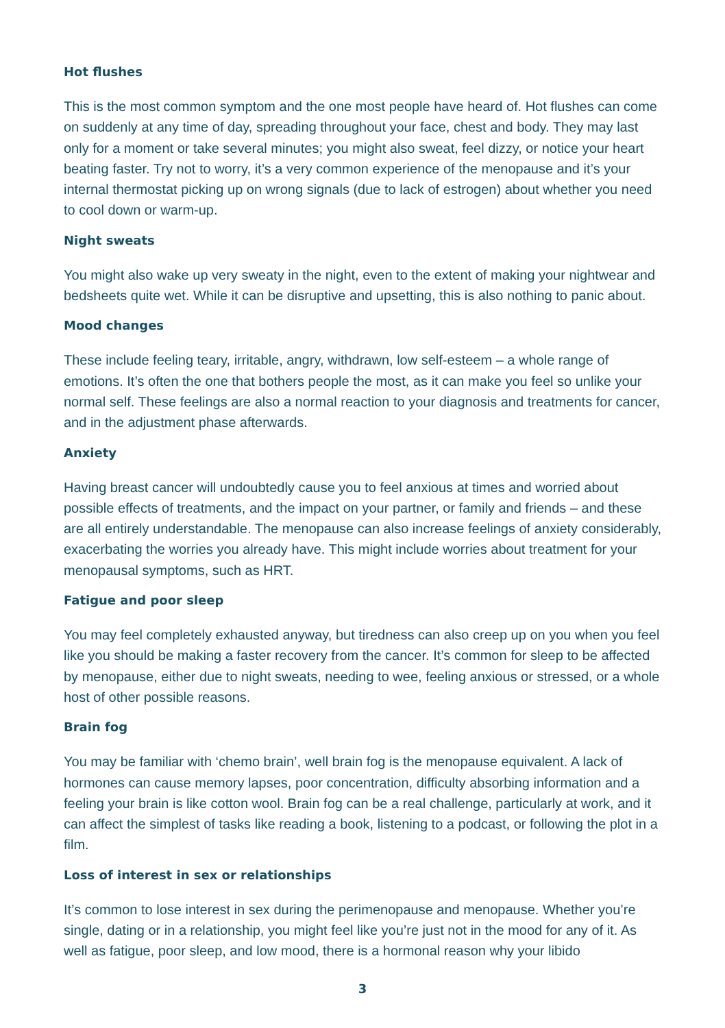Hot flushes
This is the most common symptom and the one most people have heard of. Hot flushes can come on suddenly at any time of day, spreading throughout your face, chest and body. They may last only for a moment or take several minutes; you might also sweat, feel dizzy, or notice your heart beating faster. Try not to worry, it’s a very common experience of the menopause and it’s your internal thermostat picking up on wrong signals (due to lack of estrogen) about whether you need to cool down or warm-up.
Night sweats
You might also wake up very sweaty in the night, even to the extent of making your nightwear and bedsheets quite wet. While it can be disruptive and upsetting, this is also nothing to panic about.
Mood changes
These include feeling teary, irritable, angry, withdrawn, low self-esteem – a whole range of emotions. It’s often the one that bothers people the most, as it can make you feel so unlike your normal self. These feelings are also a normal reaction to your diagnosis and treatments for cancer, and in the adjustment phase afterwards.
Anxiety
Having breast cancer will undoubtedly cause you to feel anxious at times and worried about possible effects of treatments, and the impact on your partner, or family and friends – and these are all entirely understandable. The menopause can also increase feelings of anxiety considerably, exacerbating the worries you already have. This might include worries about treatment for your menopausal symptoms, such as HRT.
Fatigue and poor sleep
You may feel completely exhausted anyway, but tiredness can also creep up on you when you feel like you should be making a faster recovery from the cancer. It’s common for sleep to be affected by menopause, either due to night sweats, needing to wee, feeling anxious or stressed, or a whole host of other possible reasons.
Brain fog
You may be familiar with ‘chemo brain’, well brain fog is the menopause equivalent. A lack of hormones can cause memory lapses, poor concentration, difficulty absorbing information and a feeling your brain is like cotton wool. Brain fog can be a real challenge, particularly at work, and it can affect the simplest of tasks like reading a book, listening to a podcast, or following the plot in a film.
Loss of interest in sex or relationships
It’s common to lose interest in sex during the perimenopause and menopause. Whether you’re single, dating or in a relationship, you might feel like you’re just not in the mood for any of it. As well as fatigue, poor sleep, and low mood, there is a hormonal reason why your libido
3